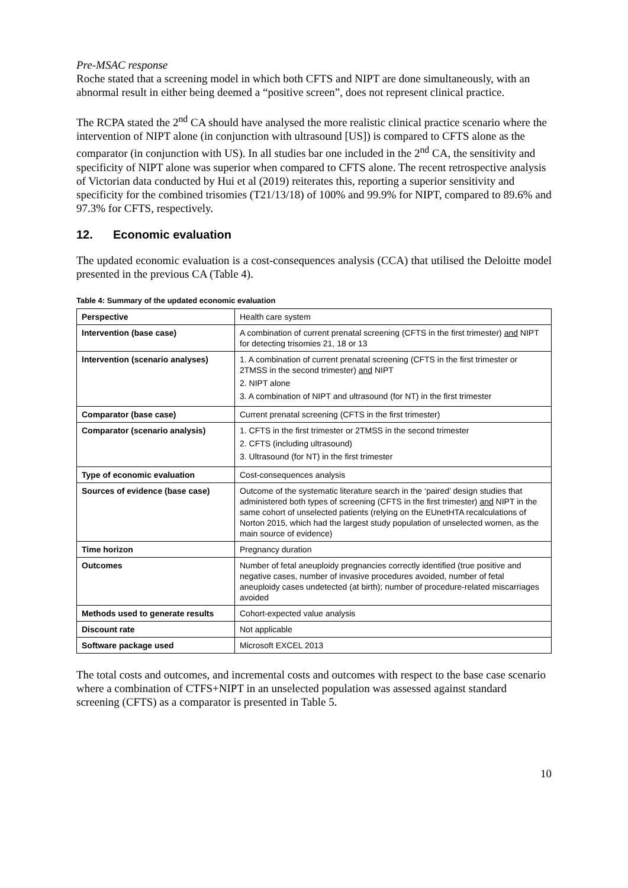Pre-MSAC response
Roche stated that a screening model in which both CFTS and NIPT are done simultaneously, with an abnormal result in either being deemed a “positive screen”, does not represent clinical practice.
The RCPA stated the 2<sup>nd</sup> CA should have analysed the more realistic clinical practice scenario where the intervention of NIPT alone (in conjunction with ultrasound [US]) is compared to CFTS alone as the comparator (in conjunction with US). In all studies bar one included in the 2<sup>nd</sup> CA, the sensitivity and specificity of NIPT alone was superior when compared to CFTS alone. The recent retrospective analysis of Victorian data conducted by Hui et al (2019) reiterates this, reporting a superior sensitivity and specificity for the combined trisomies (T21/13/18) of 100% and 99.9% for NIPT, compared to 89.6% and 97.3% for CFTS, respectively.
12. Economic evaluation
The updated economic evaluation is a cost-consequences analysis (CCA) that utilised the Deloitte model presented in the previous CA (Table 4).
Table 4: Summary of the updated economic evaluation
| Perspective | Health care system |
| Intervention (base case) | A combination of current prenatal screening (CFTS in the first trimester) and NIPT for detecting trisomies 21, 18 or 13 |
| Intervention (scenario analyses) | 1. A combination of current prenatal screening (CFTS in the first trimester or 2TMSS in the second trimester) and NIPT 2. NIPT alone 3. A combination of NIPT and ultrasound (for NT) in the first trimester |
| Comparator (base case) | Current prenatal screening (CFTS in the first trimester) |
| Comparator (scenario analysis) | 1. CFTS in the first trimester or 2TMSS in the second trimester 2. CFTS (including ultrasound) 3. Ultrasound (for NT) in the first trimester |
| Type of economic evaluation | Cost-consequences analysis |
| Sources of evidence (base case) | Outcome of the systematic literature search in the ‘paired’ design studies that administered both types of screening (CFTS in the first trimester) and NIPT in the same cohort of unselected patients (relying on the EUnetHTA recalculations of Norton 2015, which had the largest study population of unselected women, as the main source of evidence) |
| Time horizon | Pregnancy duration |
| Outcomes | Number of fetal aneuploidy pregnancies correctly identified (true positive and negative cases, number of invasive procedures avoided, number of fetal aneuploidy cases undetected (at birth); number of procedure-related miscarriages avoided |
| Methods used to generate results | Cohort-expected value analysis |
| Discount rate | Not applicable |
| Software package used | Microsoft EXCEL 2013 |
The total costs and outcomes, and incremental costs and outcomes with respect to the base case scenario where a combination of CTFS+NIPT in an unselected population was assessed against standard screening (CFTS) as a comparator is presented in Table 5.
10